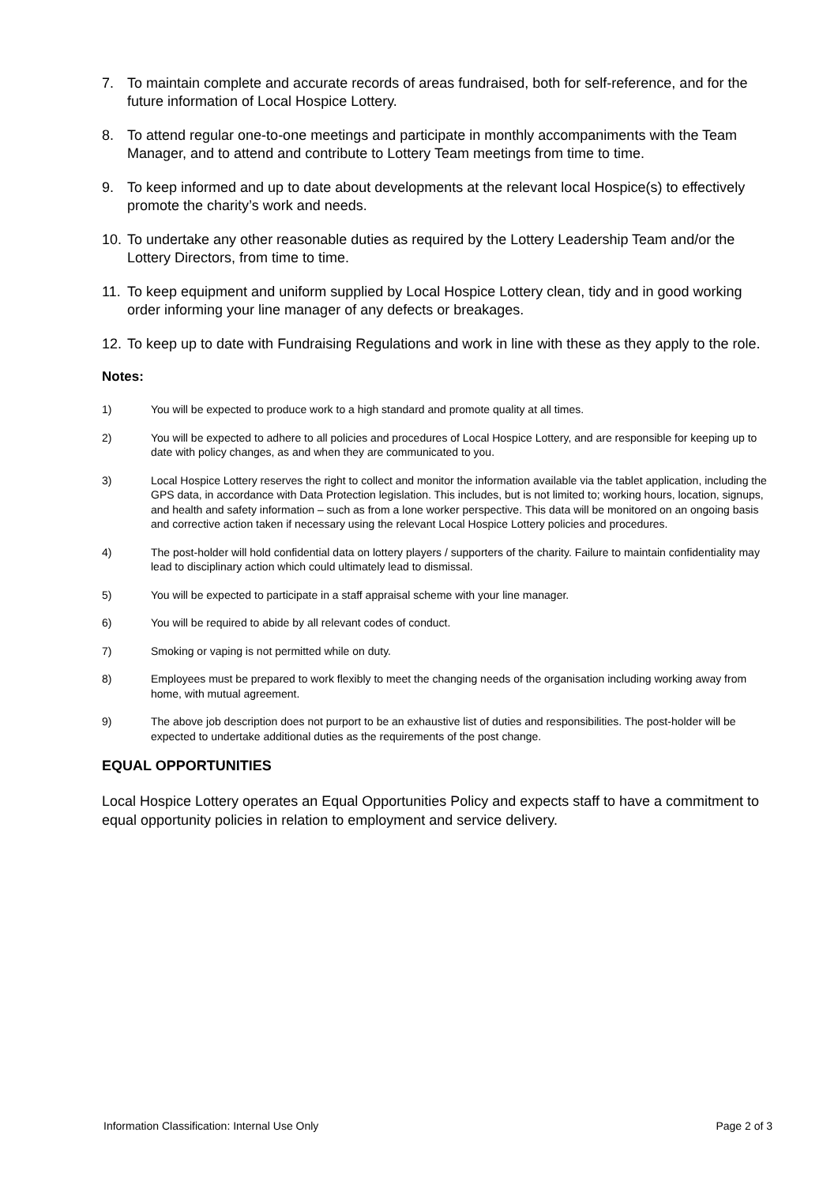7. To maintain complete and accurate records of areas fundraised, both for self-reference, and for the future information of Local Hospice Lottery.
8. To attend regular one-to-one meetings and participate in monthly accompaniments with the Team Manager, and to attend and contribute to Lottery Team meetings from time to time.
9. To keep informed and up to date about developments at the relevant local Hospice(s) to effectively promote the charity’s work and needs.
10. To undertake any other reasonable duties as required by the Lottery Leadership Team and/or the Lottery Directors, from time to time.
11. To keep equipment and uniform supplied by Local Hospice Lottery clean, tidy and in good working order informing your line manager of any defects or breakages.
12. To keep up to date with Fundraising Regulations and work in line with these as they apply to the role.
Notes:
1) You will be expected to produce work to a high standard and promote quality at all times.
2) You will be expected to adhere to all policies and procedures of Local Hospice Lottery, and are responsible for keeping up to date with policy changes, as and when they are communicated to you.
3) Local Hospice Lottery reserves the right to collect and monitor the information available via the tablet application, including the GPS data, in accordance with Data Protection legislation. This includes, but is not limited to; working hours, location, signups, and health and safety information – such as from a lone worker perspective. This data will be monitored on an ongoing basis and corrective action taken if necessary using the relevant Local Hospice Lottery policies and procedures.
4) The post-holder will hold confidential data on lottery players / supporters of the charity. Failure to maintain confidentiality may lead to disciplinary action which could ultimately lead to dismissal.
5) You will be expected to participate in a staff appraisal scheme with your line manager.
6) You will be required to abide by all relevant codes of conduct.
7) Smoking or vaping is not permitted while on duty.
8) Employees must be prepared to work flexibly to meet the changing needs of the organisation including working away from home, with mutual agreement.
9) The above job description does not purport to be an exhaustive list of duties and responsibilities. The post-holder will be expected to undertake additional duties as the requirements of the post change.
EQUAL OPPORTUNITIES
Local Hospice Lottery operates an Equal Opportunities Policy and expects staff to have a commitment to equal opportunity policies in relation to employment and service delivery.
Information Classification: Internal Use Only Page 2 of 3